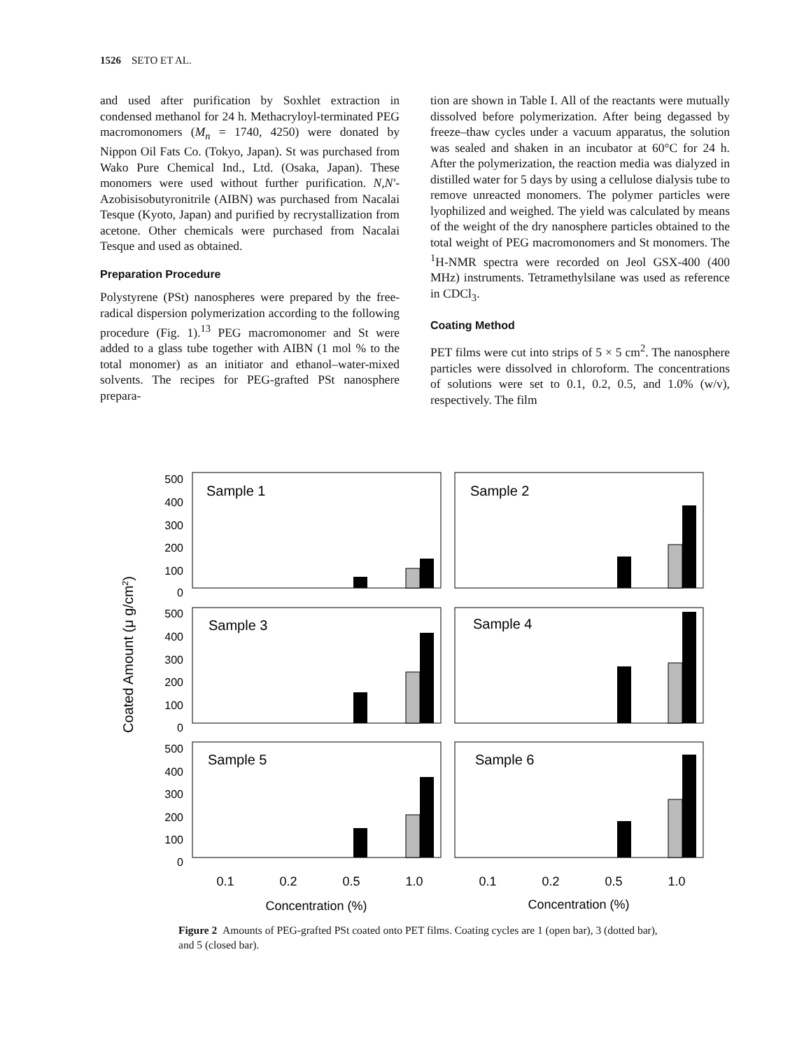1526 SETO ET AL.
and used after purification by Soxhlet extraction in condensed methanol for 24 h. Methacryloyl-terminated PEG macromonomers (M<sub>n</sub> = 1740, 4250) were donated by Nippon Oil Fats Co. (Tokyo, Japan). St was purchased from Wako Pure Chemical Ind., Ltd. (Osaka, Japan). These monomers were used without further purification. N,N′-Azobisisobutyronitrile (AIBN) was purchased from Nacalai Tesque (Kyoto, Japan) and purified by recrystallization from acetone. Other chemicals were purchased from Nacalai Tesque and used as obtained.
Preparation Procedure
Polystyrene (PSt) nanospheres were prepared by the free-radical dispersion polymerization according to the following procedure (Fig. 1).<sup>13</sup> PEG macromonomer and St were added to a glass tube together with AIBN (1 mol % to the total monomer) as an initiator and ethanol–water-mixed solvents. The recipes for PEG-grafted PSt nanosphere prepara-
tion are shown in Table I. All of the reactants were mutually dissolved before polymerization. After being degassed by freeze–thaw cycles under a vacuum apparatus, the solution was sealed and shaken in an incubator at 60°C for 24 h. After the polymerization, the reaction media was dialyzed in distilled water for 5 days by using a cellulose dialysis tube to remove unreacted monomers. The polymer particles were lyophilized and weighed. The yield was calculated by means of the weight of the dry nanosphere particles obtained to the total weight of PEG macromonomers and St monomers. The <sup>1</sup>H-NMR spectra were recorded on Jeol GSX-400 (400 MHz) instruments. Tetramethylsilane was used as reference in CDCl<sub>3</sub>.
Coating Method
PET films were cut into strips of 5 × 5 cm<sup>2</sup>. The nanosphere particles were dissolved in chloroform. The concentrations of solutions were set to 0.1, 0.2, 0.5, and 1.0% (w/v), respectively. The film
Coated Amount (μ g/cm2)
500
400
300
200
100
0
500
400
300
200
100
0
500
400
300
200
100
0
Sample 1
Sample 2
Sample 3
Sample 4
Sample 5
Sample 6
0.1
0.2
0.5
1.0
0.1
0.2
0.5
1.0
Concentration (%)
Concentration (%)
Figure 2 Amounts of PEG-grafted PSt coated onto PET films. Coating cycles are 1 (open bar), 3 (dotted bar), and 5 (closed bar).